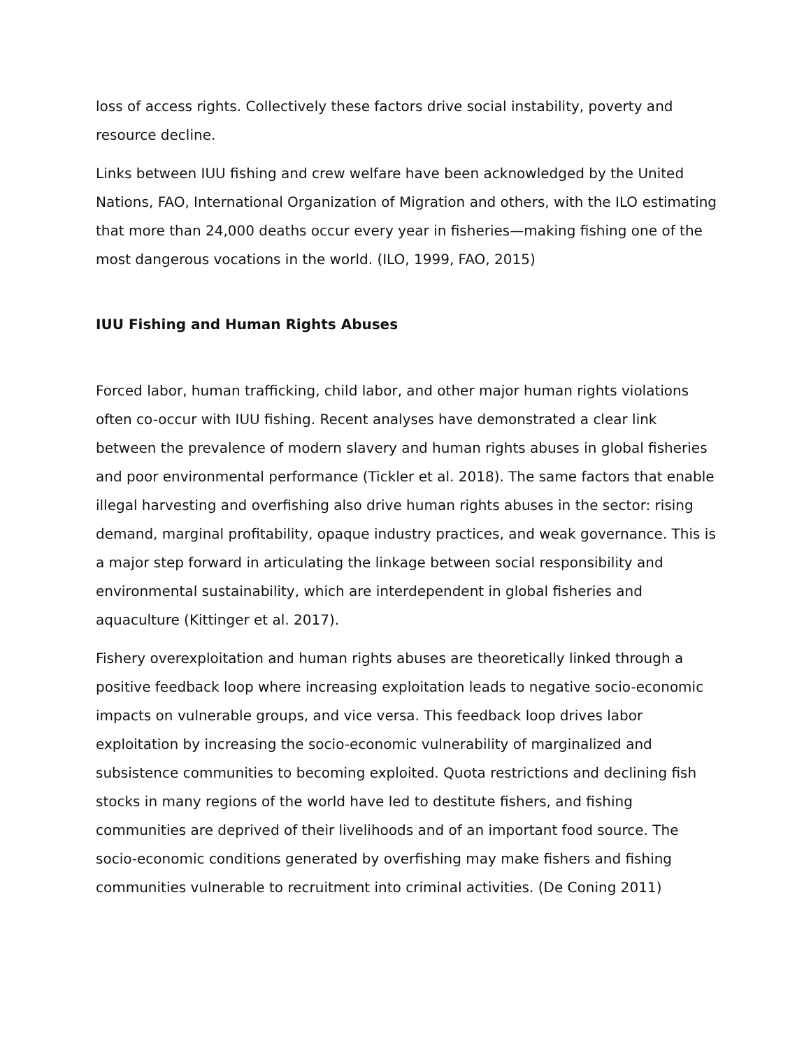loss of access rights. Collectively these factors drive social instability, poverty and resource decline.
Links between IUU fishing and crew welfare have been acknowledged by the United Nations, FAO, International Organization of Migration and others, with the ILO estimating that more than 24,000 deaths occur every year in fisheries—making fishing one of the most dangerous vocations in the world. (ILO, 1999, FAO, 2015)
IUU Fishing and Human Rights Abuses
Forced labor, human trafficking, child labor, and other major human rights violations often co-occur with IUU fishing. Recent analyses have demonstrated a clear link between the prevalence of modern slavery and human rights abuses in global fisheries and poor environmental performance (Tickler et al. 2018). The same factors that enable illegal harvesting and overfishing also drive human rights abuses in the sector: rising demand, marginal profitability, opaque industry practices, and weak governance. This is a major step forward in articulating the linkage between social responsibility and environmental sustainability, which are interdependent in global fisheries and aquaculture (Kittinger et al. 2017).
Fishery overexploitation and human rights abuses are theoretically linked through a positive feedback loop where increasing exploitation leads to negative socio-economic impacts on vulnerable groups, and vice versa. This feedback loop drives labor exploitation by increasing the socio-economic vulnerability of marginalized and subsistence communities to becoming exploited. Quota restrictions and declining fish stocks in many regions of the world have led to destitute fishers, and fishing communities are deprived of their livelihoods and of an important food source. The socio-economic conditions generated by overfishing may make fishers and fishing communities vulnerable to recruitment into criminal activities. (De Coning 2011)